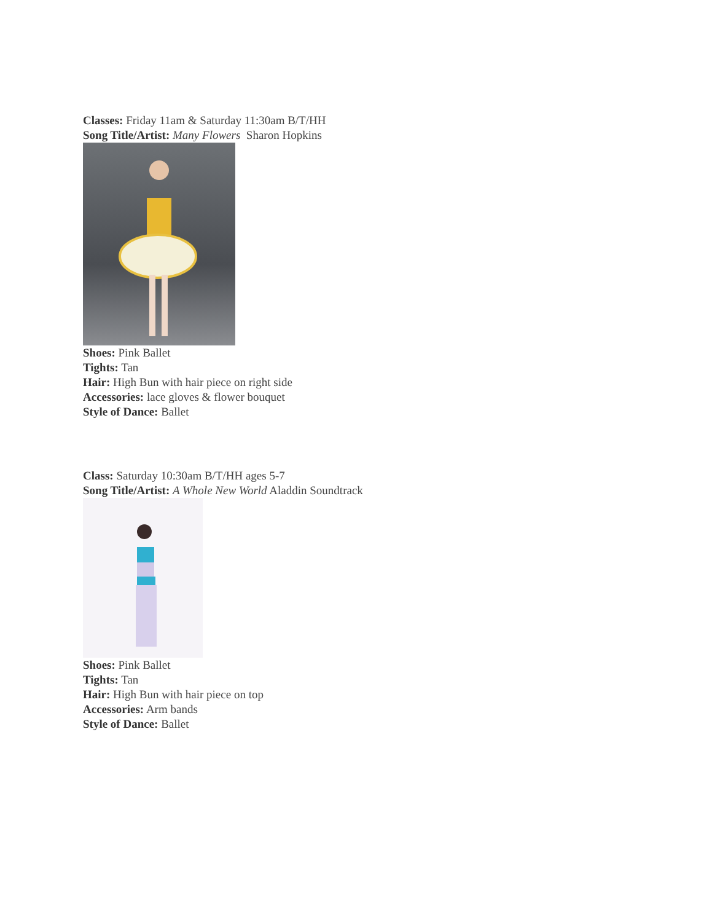Classes: Friday 11am & Saturday 11:30am B/T/HH
Song Title/Artist: Many Flowers Sharon Hopkins
Shoes: Pink Ballet
Tights: Tan
Hair: High Bun with hair piece on right side
Accessories: lace gloves & flower bouquet
Style of Dance: Ballet
Class: Saturday 10:30am B/T/HH ages 5-7
Song Title/Artist: A Whole New World Aladdin Soundtrack
Shoes: Pink Ballet
Tights: Tan
Hair: High Bun with hair piece on top
Accessories: Arm bands
Style of Dance: Ballet